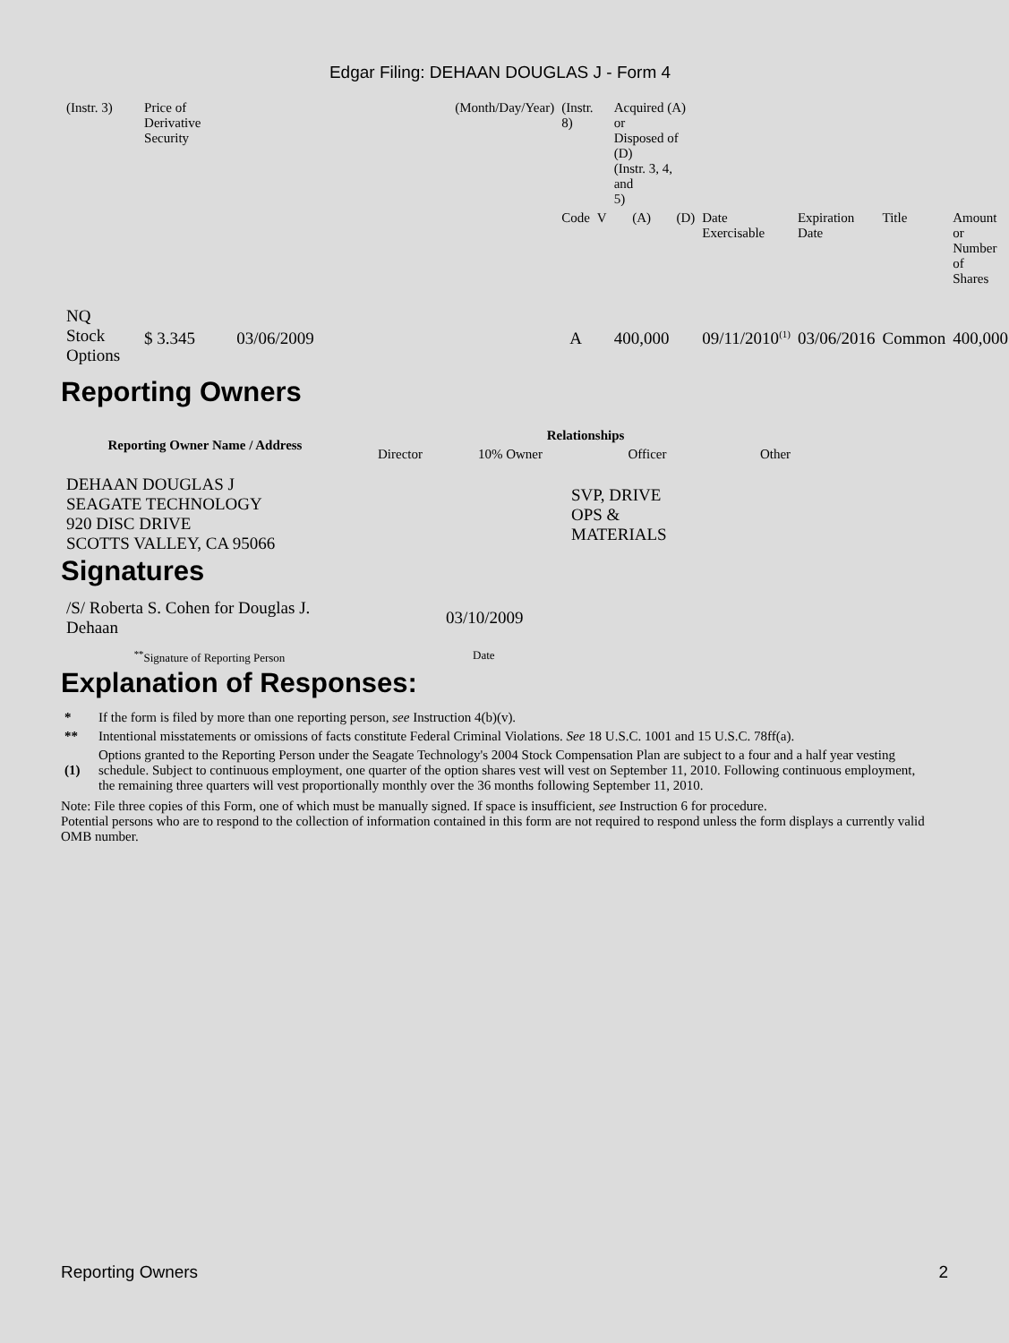Edgar Filing: DEHAAN DOUGLAS J - Form 4
| (Instr. 3) | Price of Derivative Security | | (Month/Day/Year) | (Instr. 8) | | Acquired (A) or Disposed of (D) (Instr. 3, 4, and 5) | | | | | |
| | | | | Code | V | (A) | (D) | Date Exercisable | Expiration Date | Title | Amount or Number of Shares |
| NQ Stock Options | $ 3.345 | 03/06/2009 | | A | | 400,000 | | 09/11/2010<sup>(1)</sup> | 03/06/2016 | Common | 400,000 |
Reporting Owners
| Reporting Owner Name / Address | Relationships | | | |
| --- | --- | --- | --- | --- |
| | Director | 10% Owner | Officer | Other |
| DEHAAN DOUGLAS J SEAGATE TECHNOLOGY 920 DISC DRIVE SCOTTS VALLEY, CA 95066 | | | SVP, DRIVE OPS & MATERIALS | |
Signatures
| /S/ Roberta S. Cohen for Douglas J. Dehaan | 03/10/2009 |
| <sup>**</sup> Signature of Reporting Person | Date |
Explanation of Responses:
| * | If the form is filed by more than one reporting person, see Instruction 4(b)(v). |
| ** | Intentional misstatements or omissions of facts constitute Federal Criminal Violations. See 18 U.S.C. 1001 and 15 U.S.C. 78ff(a). |
| (1) | Options granted to the Reporting Person under the Seagate Technology's 2004 Stock Compensation Plan are subject to a four and a half year vesting schedule. Subject to continuous employment, one quarter of the option shares vest will vest on September 11, 2010. Following continuous employment, the remaining three quarters will vest proportionally monthly over the 36 months following September 11, 2010. |
Note: File three copies of this Form, one of which must be manually signed. If space is insufficient, see Instruction 6 for procedure.
Potential persons who are to respond to the collection of information contained in this form are not required to respond unless the form displays a currently valid OMB number.
Reporting Owners 2